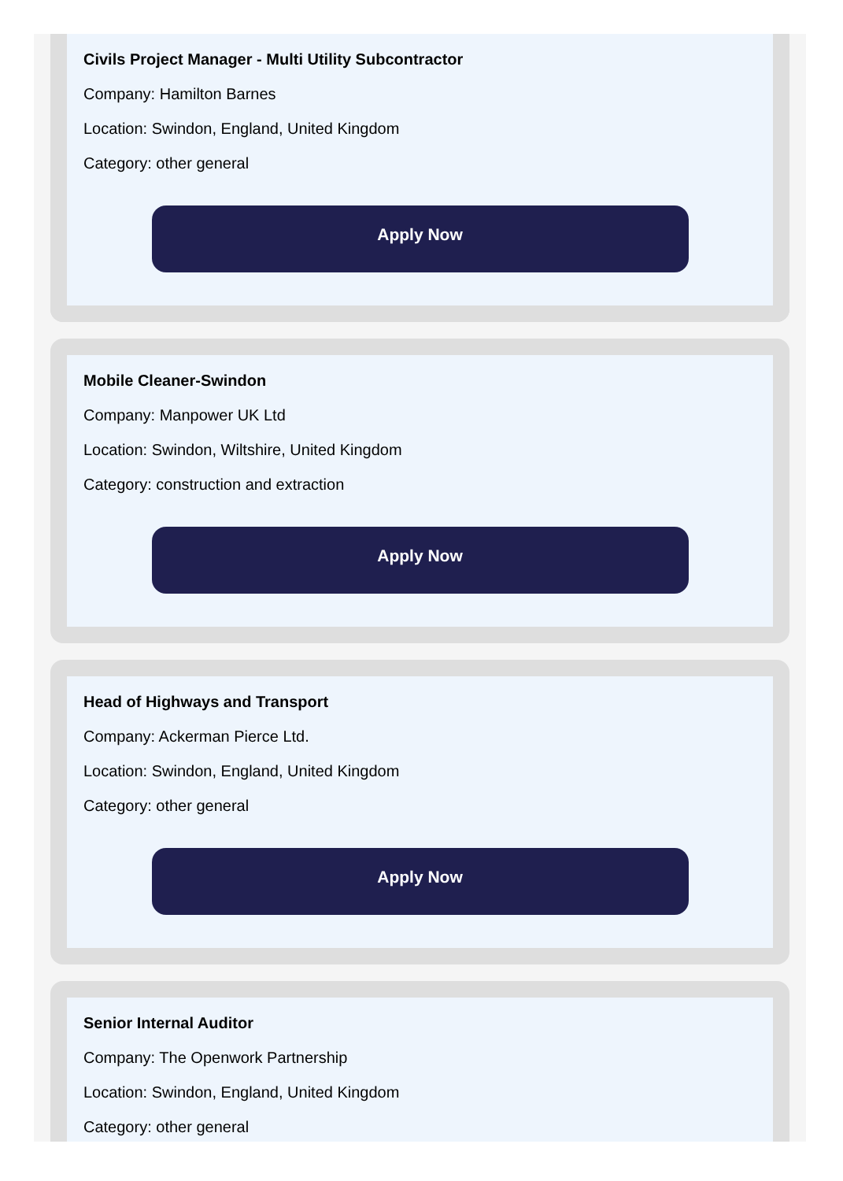Civils Project Manager - Multi Utility Subcontractor
Company: Hamilton Barnes
Location: Swindon, England, United Kingdom
Category: other general
Apply Now
Mobile Cleaner-Swindon
Company: Manpower UK Ltd
Location: Swindon, Wiltshire, United Kingdom
Category: construction and extraction
Apply Now
Head of Highways and Transport
Company: Ackerman Pierce Ltd.
Location: Swindon, England, United Kingdom
Category: other general
Apply Now
Senior Internal Auditor
Company: The Openwork Partnership
Location: Swindon, England, United Kingdom
Category: other general